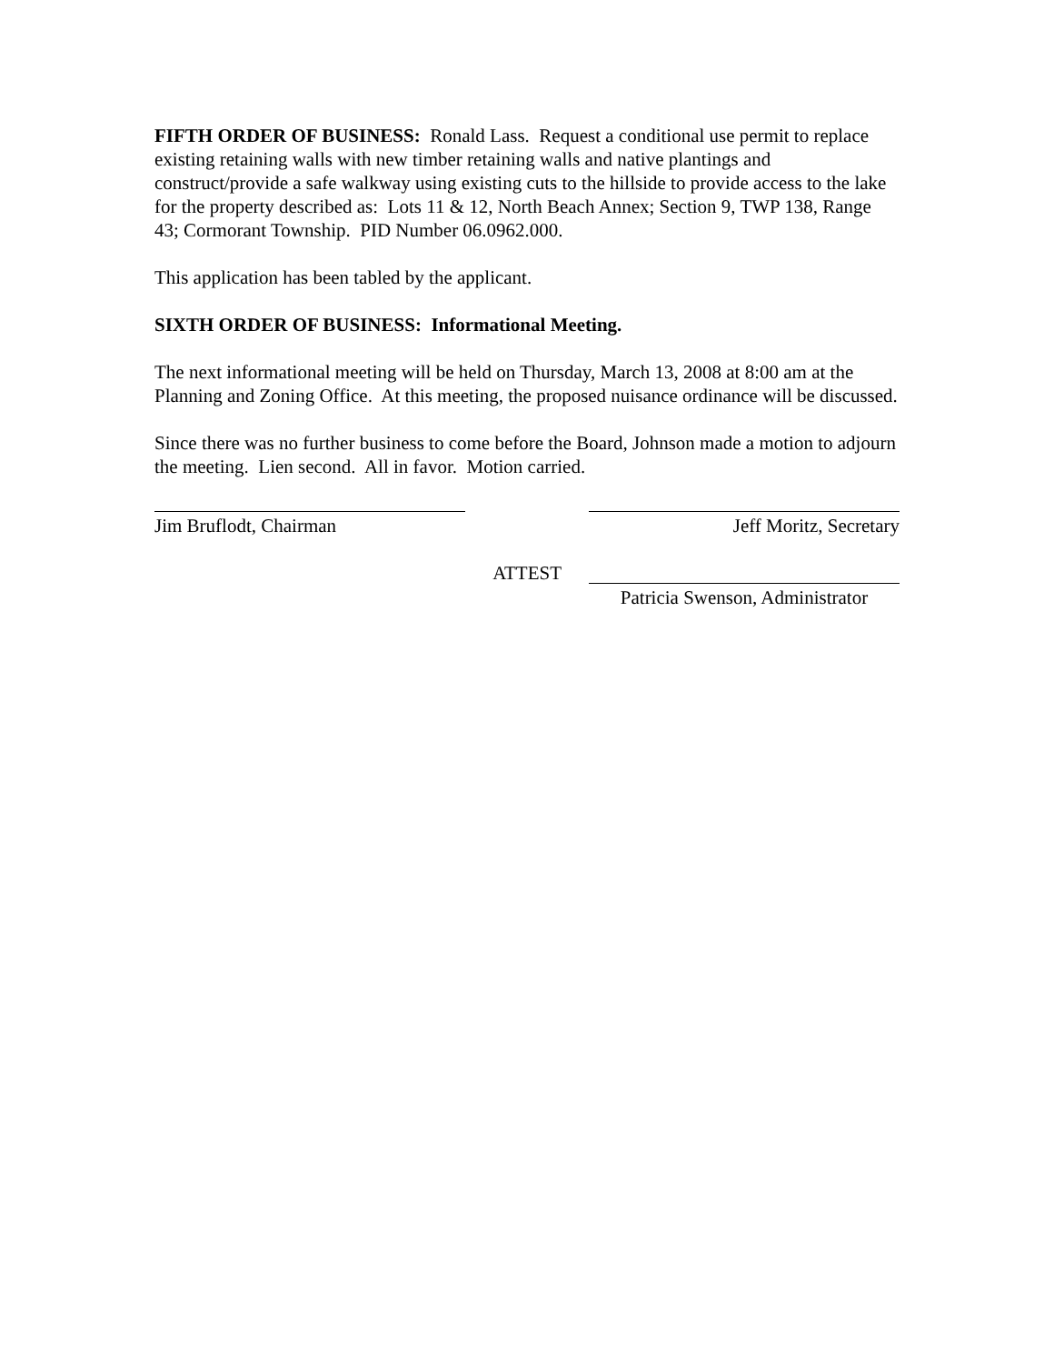FIFTH ORDER OF BUSINESS: Ronald Lass. Request a conditional use permit to replace existing retaining walls with new timber retaining walls and native plantings and construct/provide a safe walkway using existing cuts to the hillside to provide access to the lake for the property described as: Lots 11 & 12, North Beach Annex; Section 9, TWP 138, Range 43; Cormorant Township. PID Number 06.0962.000.
This application has been tabled by the applicant.
SIXTH ORDER OF BUSINESS: Informational Meeting.
The next informational meeting will be held on Thursday, March 13, 2008 at 8:00 am at the Planning and Zoning Office. At this meeting, the proposed nuisance ordinance will be discussed.
Since there was no further business to come before the Board, Johnson made a motion to adjourn the meeting. Lien second. All in favor. Motion carried.
Jim Bruflodt, Chairman Jeff Moritz, Secretary
ATTEST Patricia Swenson, Administrator